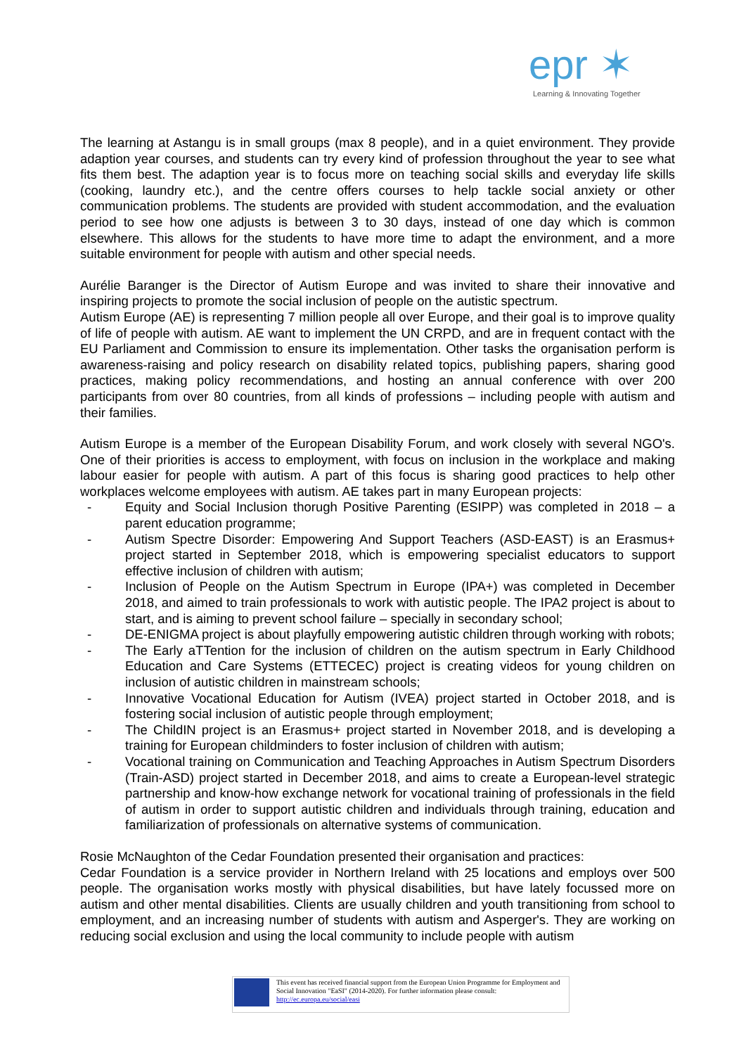epr ✶
Learning & Innovating Together
The learning at Astangu is in small groups (max 8 people), and in a quiet environment. They provide adaption year courses, and students can try every kind of profession throughout the year to see what fits them best. The adaption year is to focus more on teaching social skills and everyday life skills (cooking, laundry etc.), and the centre offers courses to help tackle social anxiety or other communication problems. The students are provided with student accommodation, and the evaluation period to see how one adjusts is between 3 to 30 days, instead of one day which is common elsewhere. This allows for the students to have more time to adapt the environment, and a more suitable environment for people with autism and other special needs.
Aurélie Baranger is the Director of Autism Europe and was invited to share their innovative and inspiring projects to promote the social inclusion of people on the autistic spectrum.
Autism Europe (AE) is representing 7 million people all over Europe, and their goal is to improve quality of life of people with autism. AE want to implement the UN CRPD, and are in frequent contact with the EU Parliament and Commission to ensure its implementation. Other tasks the organisation perform is awareness-raising and policy research on disability related topics, publishing papers, sharing good practices, making policy recommendations, and hosting an annual conference with over 200 participants from over 80 countries, from all kinds of professions – including people with autism and their families.
Autism Europe is a member of the European Disability Forum, and work closely with several NGO's. One of their priorities is access to employment, with focus on inclusion in the workplace and making labour easier for people with autism. A part of this focus is sharing good practices to help other workplaces welcome employees with autism. AE takes part in many European projects:
- Equity and Social Inclusion thorugh Positive Parenting (ESIPP) was completed in 2018 – a parent education programme;
- Autism Spectre Disorder: Empowering And Support Teachers (ASD-EAST) is an Erasmus+ project started in September 2018, which is empowering specialist educators to support effective inclusion of children with autism;
- Inclusion of People on the Autism Spectrum in Europe (IPA+) was completed in December 2018, and aimed to train professionals to work with autistic people. The IPA2 project is about to start, and is aiming to prevent school failure – specially in secondary school;
- DE-ENIGMA project is about playfully empowering autistic children through working with robots;
- The Early aTTention for the inclusion of children on the autism spectrum in Early Childhood Education and Care Systems (ETTECEC) project is creating videos for young children on inclusion of autistic children in mainstream schools;
- Innovative Vocational Education for Autism (IVEA) project started in October 2018, and is fostering social inclusion of autistic people through employment;
- The ChildIN project is an Erasmus+ project started in November 2018, and is developing a training for European childminders to foster inclusion of children with autism;
- Vocational training on Communication and Teaching Approaches in Autism Spectrum Disorders (Train-ASD) project started in December 2018, and aims to create a European-level strategic partnership and know-how exchange network for vocational training of professionals in the field of autism in order to support autistic children and individuals through training, education and familiarization of professionals on alternative systems of communication.
Rosie McNaughton of the Cedar Foundation presented their organisation and practices:
Cedar Foundation is a service provider in Northern Ireland with 25 locations and employs over 500 people. The organisation works mostly with physical disabilities, but have lately focussed more on autism and other mental disabilities. Clients are usually children and youth transitioning from school to employment, and an increasing number of students with autism and Asperger's. They are working on reducing social exclusion and using the local community to include people with autism
This event has received financial support from the European Union Programme for Employment and Social Innovation "EaSI" (2014-2020). For further information please consult: http://ec.europa.eu/social/easi